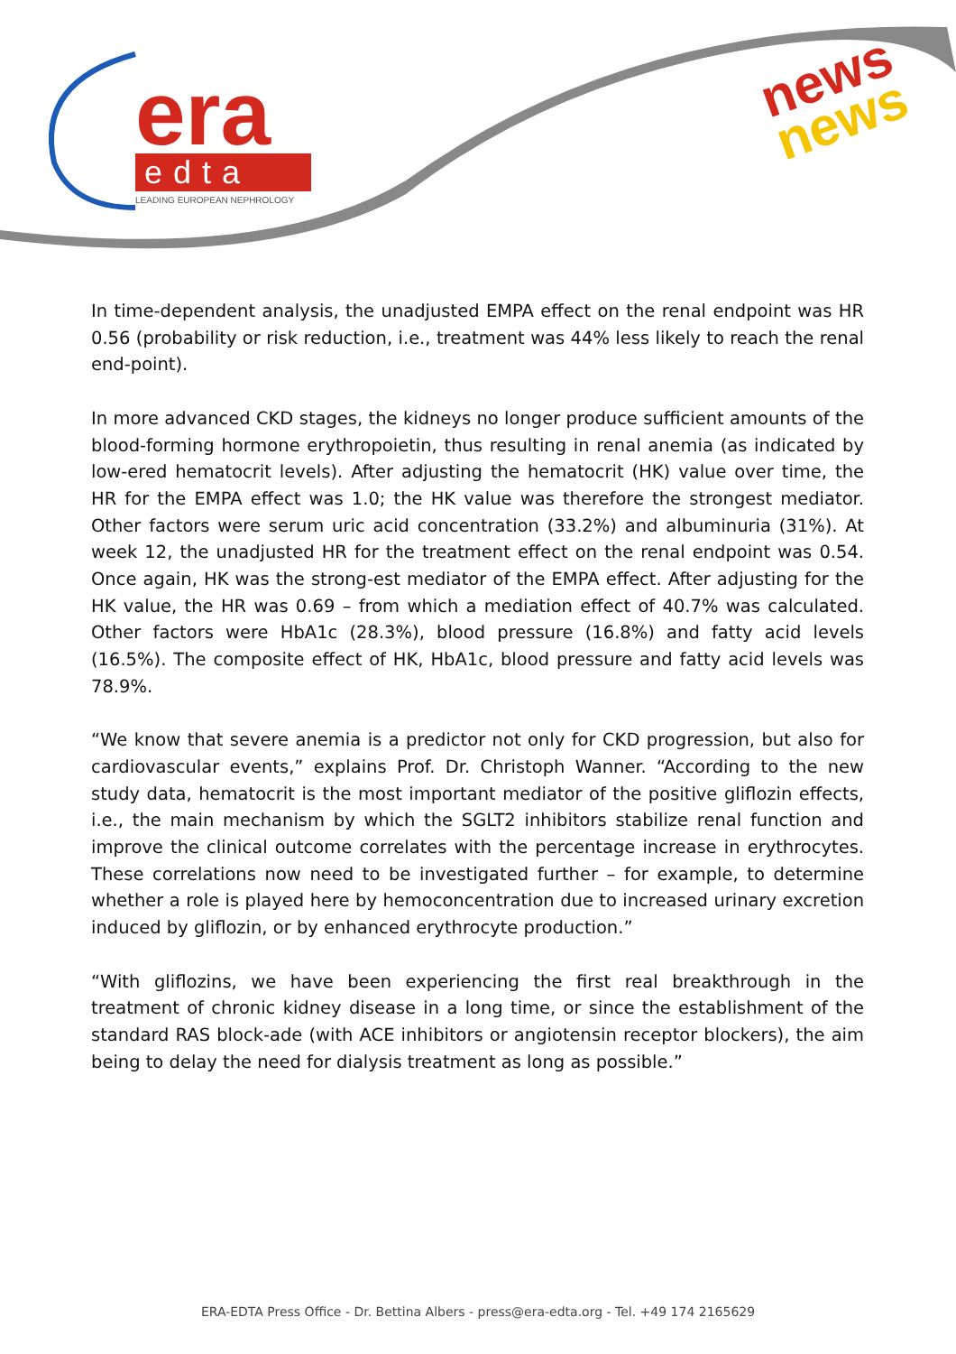era
edta
LEADING EUROPEAN NEPHROLOGY
news
news
In time-dependent analysis, the unadjusted EMPA effect on the renal endpoint was HR 0.56 (probability or risk reduction, i.e., treatment was 44% less likely to reach the renal end-point).
In more advanced CKD stages, the kidneys no longer produce sufficient amounts of the blood-forming hormone erythropoietin, thus resulting in renal anemia (as indicated by low-ered hematocrit levels). After adjusting the hematocrit (HK) value over time, the HR for the EMPA effect was 1.0; the HK value was therefore the strongest mediator. Other factors were serum uric acid concentration (33.2%) and albuminuria (31%). At week 12, the unadjusted HR for the treatment effect on the renal endpoint was 0.54. Once again, HK was the strong-est mediator of the EMPA effect. After adjusting for the HK value, the HR was 0.69 – from which a mediation effect of 40.7% was calculated. Other factors were HbA1c (28.3%), blood pressure (16.8%) and fatty acid levels (16.5%). The composite effect of HK, HbA1c, blood pressure and fatty acid levels was 78.9%.
“We know that severe anemia is a predictor not only for CKD progression, but also for cardiovascular events,” explains Prof. Dr. Christoph Wanner. “According to the new study data, hematocrit is the most important mediator of the positive gliflozin effects, i.e., the main mechanism by which the SGLT2 inhibitors stabilize renal function and improve the clinical outcome correlates with the percentage increase in erythrocytes. These correlations now need to be investigated further – for example, to determine whether a role is played here by hemoconcentration due to increased urinary excretion induced by gliflozin, or by enhanced erythrocyte production.”
“With gliflozins, we have been experiencing the first real breakthrough in the treatment of chronic kidney disease in a long time, or since the establishment of the standard RAS block-ade (with ACE inhibitors or angiotensin receptor blockers), the aim being to delay the need for dialysis treatment as long as possible.”
ERA-EDTA Press Office - Dr. Bettina Albers - press@era-edta.org - Tel. +49 174 2165629